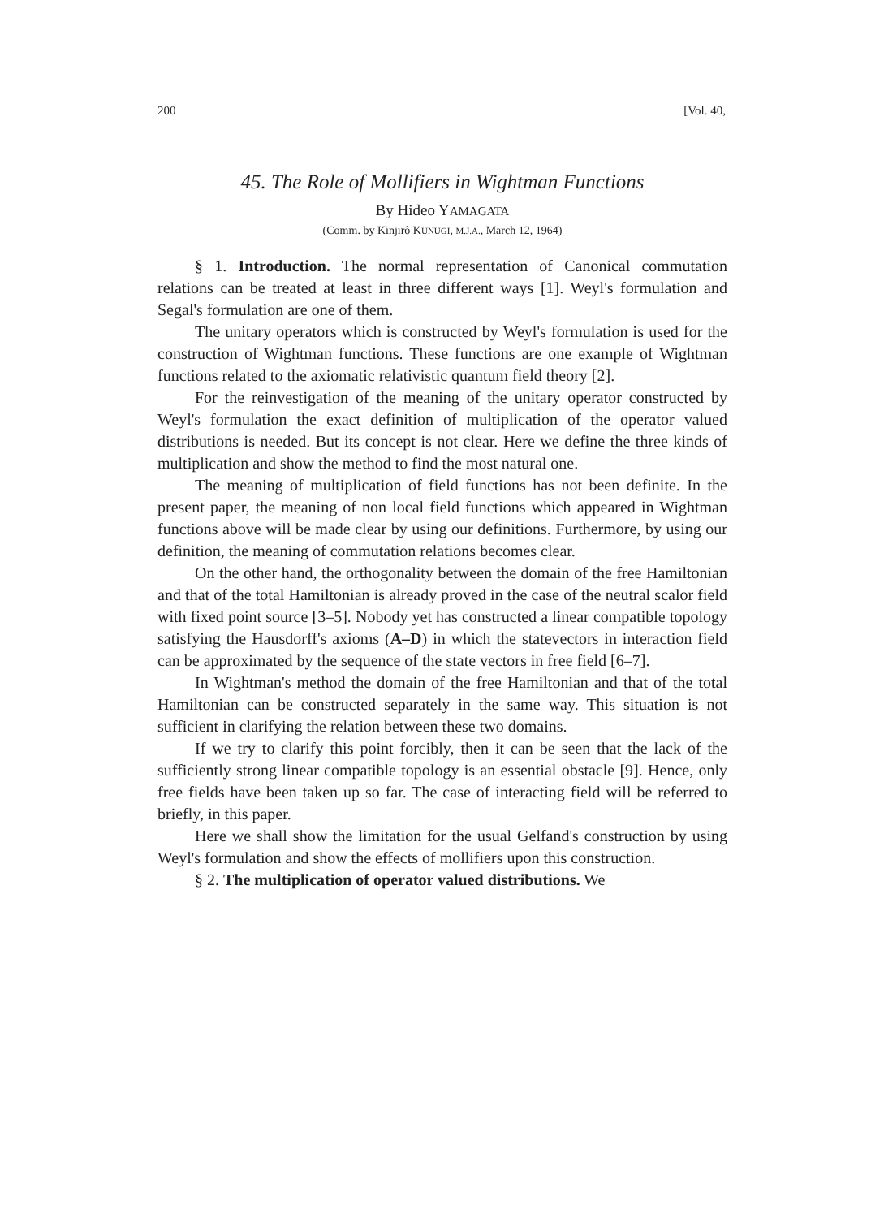200 [Vol. 40,
45. The Role of Mollifiers in Wightman Functions
By Hideo YAMAGATA
(Comm. by Kinjirô KUNUGI, M.J.A., March 12, 1964)
§ 1. Introduction. The normal representation of Canonical commutation relations can be treated at least in three different ways [1]. Weyl's formulation and Segal's formulation are one of them.
The unitary operators which is constructed by Weyl's formulation is used for the construction of Wightman functions. These functions are one example of Wightman functions related to the axiomatic relativistic quantum field theory [2].
For the reinvestigation of the meaning of the unitary operator constructed by Weyl's formulation the exact definition of multiplication of the operator valued distributions is needed. But its concept is not clear. Here we define the three kinds of multiplication and show the method to find the most natural one.
The meaning of multiplication of field functions has not been definite. In the present paper, the meaning of non local field functions which appeared in Wightman functions above will be made clear by using our definitions. Furthermore, by using our definition, the meaning of commutation relations becomes clear.
On the other hand, the orthogonality between the domain of the free Hamiltonian and that of the total Hamiltonian is already proved in the case of the neutral scalor field with fixed point source [3–5]. Nobody yet has constructed a linear compatible topology satisfying the Hausdorff's axioms (A–D) in which the statevectors in interaction field can be approximated by the sequence of the state vectors in free field [6–7].
In Wightman's method the domain of the free Hamiltonian and that of the total Hamiltonian can be constructed separately in the same way. This situation is not sufficient in clarifying the relation between these two domains.
If we try to clarify this point forcibly, then it can be seen that the lack of the sufficiently strong linear compatible topology is an essential obstacle [9]. Hence, only free fields have been taken up so far. The case of interacting field will be referred to briefly, in this paper.
Here we shall show the limitation for the usual Gelfand's construction by using Weyl's formulation and show the effects of mollifiers upon this construction.
§ 2. The multiplication of operator valued distributions. We